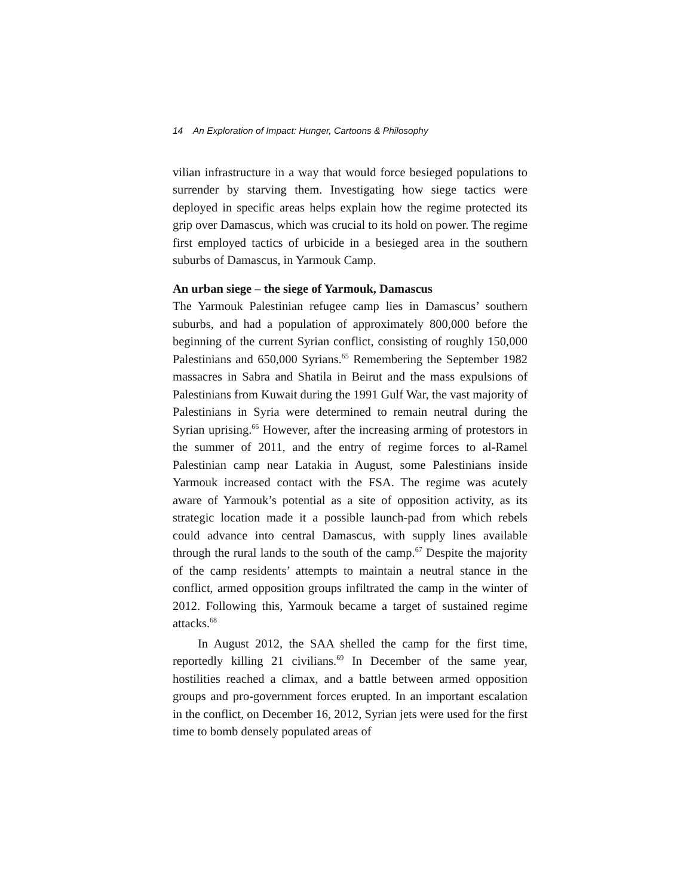14 An Exploration of Impact: Hunger, Cartoons & Philosophy
vilian infrastructure in a way that would force besieged populations to surrender by starving them. Investigating how siege tactics were deployed in specific areas helps explain how the regime protected its grip over Damascus, which was crucial to its hold on power. The regime first employed tactics of urbicide in a besieged area in the southern suburbs of Damascus, in Yarmouk Camp.
An urban siege – the siege of Yarmouk, Damascus
The Yarmouk Palestinian refugee camp lies in Damascus’ southern suburbs, and had a population of approximately 800,000 before the beginning of the current Syrian conflict, consisting of roughly 150,000 Palestinians and 650,000 Syrians.<sup>65</sup> Remembering the September 1982 massacres in Sabra and Shatila in Beirut and the mass expulsions of Palestinians from Kuwait during the 1991 Gulf War, the vast majority of Palestinians in Syria were determined to remain neutral during the Syrian uprising.<sup>66</sup> However, after the increasing arming of protestors in the summer of 2011, and the entry of regime forces to al-Ramel Palestinian camp near Latakia in August, some Palestinians inside Yarmouk increased contact with the FSA. The regime was acutely aware of Yarmouk’s potential as a site of opposition activity, as its strategic location made it a possible launch-pad from which rebels could advance into central Damascus, with supply lines available through the rural lands to the south of the camp.<sup>67</sup> Despite the majority of the camp residents’ attempts to maintain a neutral stance in the conflict, armed opposition groups infiltrated the camp in the winter of 2012. Following this, Yarmouk became a target of sustained regime attacks.<sup>68</sup>
In August 2012, the SAA shelled the camp for the first time, reportedly killing 21 civilians.<sup>69</sup> In December of the same year, hostilities reached a climax, and a battle between armed opposition groups and pro-government forces erupted. In an important escalation in the conflict, on December 16, 2012, Syrian jets were used for the first time to bomb densely populated areas of